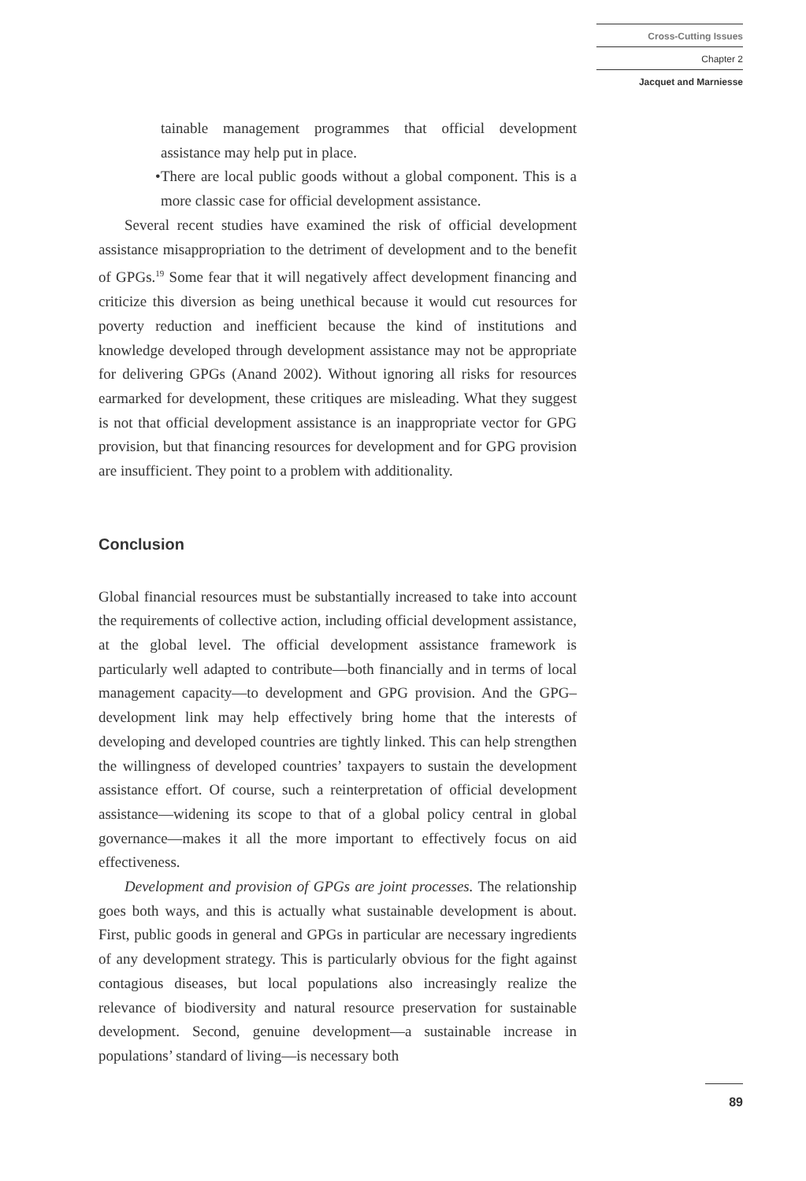Cross-Cutting Issues
Chapter 2
Jacquet and Marniesse
tainable management programmes that official development assistance may help put in place.
• There are local public goods without a global component. This is a more classic case for official development assistance.
Several recent studies have examined the risk of official development assistance misappropriation to the detriment of development and to the benefit of GPGs.<sup>19</sup> Some fear that it will negatively affect development financing and criticize this diversion as being unethical because it would cut resources for poverty reduction and inefficient because the kind of institutions and knowledge developed through development assistance may not be appropriate for delivering GPGs (Anand 2002). Without ignoring all risks for resources earmarked for development, these critiques are misleading. What they suggest is not that official development assistance is an inappropriate vector for GPG provision, but that financing resources for development and for GPG provision are insufficient. They point to a problem with additionality.
Conclusion
Global financial resources must be substantially increased to take into account the requirements of collective action, including official development assistance, at the global level. The official development assistance framework is particularly well adapted to contribute—both financially and in terms of local management capacity—to development and GPG provision. And the GPG–development link may help effectively bring home that the interests of developing and developed countries are tightly linked. This can help strengthen the willingness of developed countries’ taxpayers to sustain the development assistance effort. Of course, such a reinterpretation of official development assistance—widening its scope to that of a global policy central in global governance—makes it all the more important to effectively focus on aid effectiveness.
Development and provision of GPGs are joint processes. The relationship goes both ways, and this is actually what sustainable development is about. First, public goods in general and GPGs in particular are necessary ingredients of any development strategy. This is particularly obvious for the fight against contagious diseases, but local populations also increasingly realize the relevance of biodiversity and natural resource preservation for sustainable development. Second, genuine development—a sustainable increase in populations’ standard of living—is necessary both
89